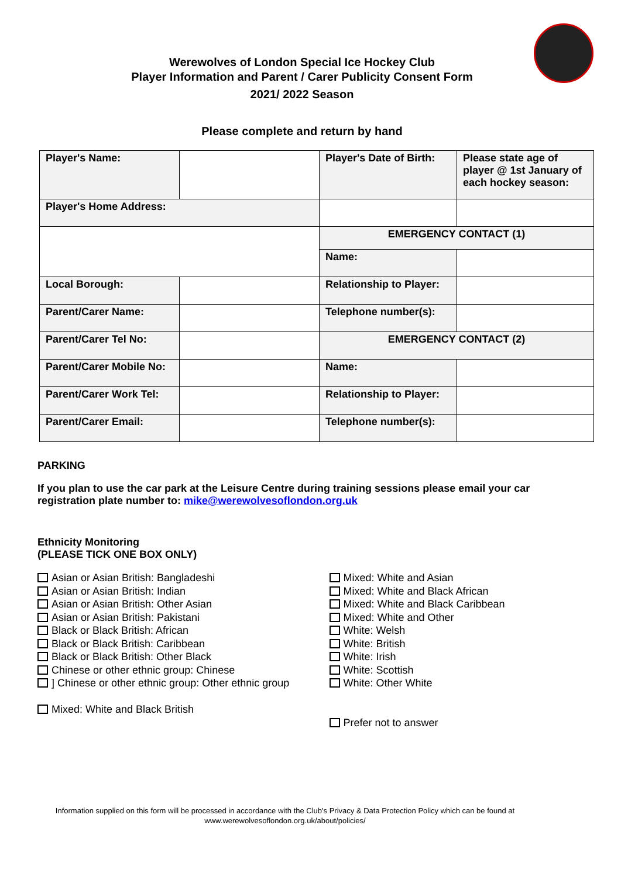Werewolves of London Special Ice Hockey Club
Player Information and Parent / Carer Publicity Consent Form
2021/ 2022 Season
Please complete and return by hand
| Player's Name: | | Player's Date of Birth: | Please state age of player @ 1st January of each hockey season: |
| Player's Home Address: | | | |
| | | EMERGENCY CONTACT (1) | |
| | | Name: | |
| Local Borough: | | Relationship to Player: | |
| Parent/Carer Name: | | Telephone number(s): | |
| Parent/Carer Tel No: | | EMERGENCY CONTACT (2) | |
| Parent/Carer Mobile No: | | Name: | |
| Parent/Carer Work Tel: | | Relationship to Player: | |
| Parent/Carer Email: | | Telephone number(s): | |
PARKING
If you plan to use the car park at the Leisure Centre during training sessions please email your car registration plate number to: mike@werewolvesoflondon.org.uk
Ethnicity Monitoring
(PLEASE TICK ONE BOX ONLY)
Asian or Asian British: Bangladeshi
Asian or Asian British: Indian
Asian or Asian British: Other Asian
Asian or Asian British: Pakistani
Black or Black British: African
Black or Black British: Caribbean
Black or Black British: Other Black
Chinese or other ethnic group: Chinese
] Chinese or other ethnic group: Other ethnic group
Mixed: White and Black British
Mixed: White and Asian
Mixed: White and Black African
Mixed: White and Black Caribbean
Mixed: White and Other
White: Welsh
White: British
White: Irish
White: Scottish
White: Other White
Prefer not to answer
Information supplied on this form will be processed in accordance with the Club's Privacy & Data Protection Policy which can be found at
www.werewolvesoflondon.org.uk/about/policies/